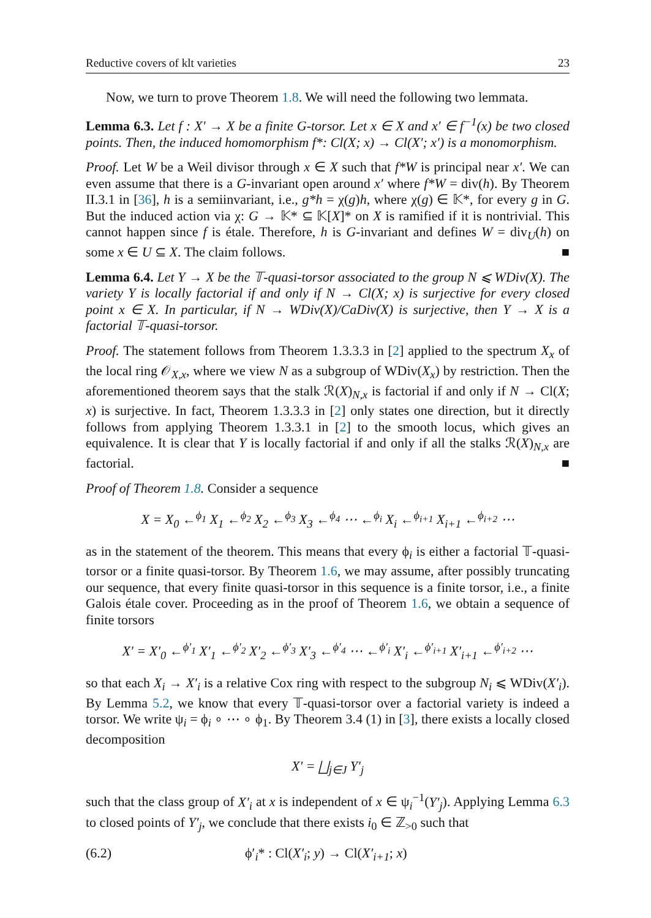Reductive covers of klt varieties 23
Now, we turn to prove Theorem 1.8. We will need the following two lemmata.
Lemma 6.3. Let f : X′ → X be a finite G-torsor. Let x ∈ X and x′ ∈ f<sup>−1</sup>(x) be two closed points. Then, the induced homomorphism f*: Cl(X; x) → Cl(X′; x′) is a monomorphism.
Proof. Let W be a Weil divisor through x ∈ X such that f*W is principal near x′. We can even assume that there is a G-invariant open around x′ where f*W = div(h). By Theorem II.3.1 in [36], h is a semiinvariant, i.e., g*h = χ(g)h, where χ(g) ∈ 𝕂*, for every g in G. But the induced action via χ: G → 𝕂* ⊆ 𝕂[X]* on X is ramified if it is nontrivial. This cannot happen since f is étale. Therefore, h is G-invariant and defines W = div<sub>U</sub>(h) on some x ∈ U ⊆ X. The claim follows. ■
Lemma 6.4. Let Y → X be the 𝕋-quasi-torsor associated to the group N ⩽ WDiv(X). The variety Y is locally factorial if and only if N → Cl(X; x) is surjective for every closed point x ∈ X. In particular, if N → WDiv(X)/CaDiv(X) is surjective, then Y → X is a factorial 𝕋-quasi-torsor.
Proof. The statement follows from Theorem 1.3.3.3 in [2] applied to the spectrum X<sub>x</sub> of the local ring 𝒪<sub>X,x</sub>, where we view N as a subgroup of WDiv(X<sub>x</sub>) by restriction. Then the aforementioned theorem says that the stalk ℛ(X)<sub>N,x</sub> is factorial if and only if N → Cl(X; x) is surjective. In fact, Theorem 1.3.3.3 in [2] only states one direction, but it directly follows from applying Theorem 1.3.3.1 in [2] to the smooth locus, which gives an equivalence. It is clear that Y is locally factorial if and only if all the stalks ℛ(X)<sub>N,x</sub> are factorial. ■
Proof of Theorem 1.8. Consider a sequence
X = X<sub>0</sub> ←<sup>ϕ<sub>1</sub></sup> X<sub>1</sub> ←<sup>ϕ<sub>2</sub></sup> X<sub>2</sub> ←<sup>ϕ<sub>3</sub></sup> X<sub>3</sub> ←<sup>ϕ<sub>4</sub></sup> ⋯ ←<sup>ϕ<sub>i</sub></sup> X<sub>i</sub> ←<sup>ϕ<sub>i+1</sub></sup> X<sub>i+1</sub> ←<sup>ϕ<sub>i+2</sub></sup> ⋯
as in the statement of the theorem. This means that every ϕ<sub>i</sub> is either a factorial 𝕋-quasi-torsor or a finite quasi-torsor. By Theorem 1.6, we may assume, after possibly truncating our sequence, that every finite quasi-torsor in this sequence is a finite torsor, i.e., a finite Galois étale cover. Proceeding as in the proof of Theorem 1.6, we obtain a sequence of finite torsors
X′ = X′<sub>0</sub> ←<sup>ϕ′<sub>1</sub></sup> X′<sub>1</sub> ←<sup>ϕ′<sub>2</sub></sup> X′<sub>2</sub> ←<sup>ϕ′<sub>3</sub></sup> X′<sub>3</sub> ←<sup>ϕ′<sub>4</sub></sup> ⋯ ←<sup>ϕ′<sub>i</sub></sup> X′<sub>i</sub> ←<sup>ϕ′<sub>i+1</sub></sup> X′<sub>i+1</sub> ←<sup>ϕ′<sub>i+2</sub></sup> ⋯
so that each X<sub>i</sub> → X′<sub>i</sub> is a relative Cox ring with respect to the subgroup N<sub>i</sub> ⩽ WDiv(X′<sub>i</sub>). By Lemma 5.2, we know that every 𝕋-quasi-torsor over a factorial variety is indeed a torsor. We write ψ<sub>i</sub> = ϕ<sub>i</sub> ∘ ⋯ ∘ ϕ<sub>1</sub>. By Theorem 3.4 (1) in [3], there exists a locally closed decomposition
X′ = ⨆<sub>j∈J</sub> Y′<sub>j</sub>
such that the class group of X′<sub>i</sub> at x is independent of x ∈ ψ<sub>i</sub><sup>−1</sup>(Y′<sub>j</sub>). Applying Lemma 6.3 to closed points of Y′<sub>j</sub>, we conclude that there exists i<sub>0</sub> ∈ ℤ<sub>>0</sub> such that
(6.2) ϕ′<sub>i</sub>* : Cl(X′<sub>i</sub>; y) → Cl(X′<sub>i+1</sub>; x)